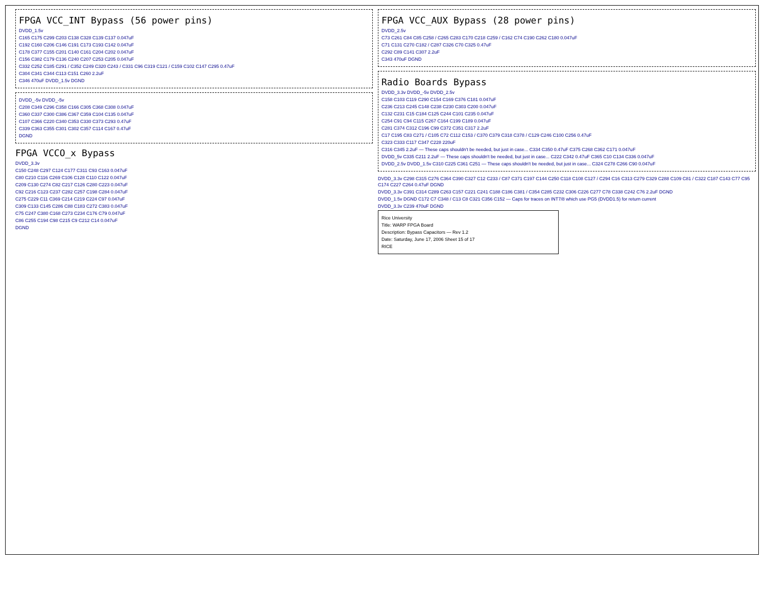FPGA VCC_INT Bypass (56 power pins)
DVDD_1.5v
C165 C175 C299 C203 C138 C328 C139 C137 0.047uF
C192 C160 C206 C146 C191 C173 C193 C142 0.047uF
C178 C377 C155 C201 C140 C161 C204 C202 0.047uF
C156 C382 C179 C136 C240 C207 C253 C205 0.047uF
C332 C252 C185 C291 / C352 C249 C320 C243 / C331 C96 C319 C121 / C159 C102 C147 C295 0.47uF
C304 C341 C344 C113 C151 C260 2.2uF
C346 470uF DVDD_1.5v DGND
DVDD_-5v DVDD_-5v
C208 C349 C296 C358 C166 C305 C368 C308 0.047uF
C360 C337 C300 C386 C367 C359 C104 C135 0.047uF
C107 C366 C220 C340 C353 C330 C373 C293 0.47uF
C339 C363 C355 C301 C302 C357 C114 C167 0.47uF
DGND
FPGA VCCO_x Bypass
DVDD_3.3v
C150 C248 C297 C124 C177 C311 C93 C163 0.047uF
C80 C210 C116 C269 C106 C128 C110 C122 0.047uF
C209 C130 C274 C82 C217 C126 C280 C223 0.047uF
C92 C216 C123 C237 C282 C257 C198 C284 0.047uF
C275 C229 C11 C369 C214 C219 C224 C97 0.047uF
C309 C133 C145 C286 C88 C183 C272 C383 0.047uF
C75 C247 C380 C168 C273 C234 C176 C79 0.047uF
C86 C255 C194 C98 C215 C9 C212 C14 0.047uF
DGND
FPGA VCC_AUX Bypass (28 power pins)
DVDD_2.5v
C73 C261 C84 C85 C258 / C265 C283 C170 C218 C259 / C162 C74 C190 C262 C180 0.047uF
C71 C131 C270 C182 / C287 C326 C70 C325 0.47uF
C292 C89 C141 C307 2.2uF
C343 470uF DGND
Radio Boards Bypass
DVDD_3.3v DVDD_-5v DVDD_2.5v
C158 C103 C119 C290 C154 C169 C376 C181 0.047uF
C236 C213 C245 C148 C238 C230 C303 C200 0.047uF
C132 C231 C15 C184 C125 C244 C101 C235 0.047uF
C254 C91 C94 C115 C267 C164 C199 C189 0.047uF
C281 C374 C312 C196 C99 C372 C351 C317 2.2uF
C17 C195 C83 C271 / C105 C72 C112 C153 / C370 C379 C318 C378 / C129 C246 C100 C256 0.47uF
C323 C333 C117 C347 C228 220uF
C316 C345 2.2uF — These caps shouldn't be needed, but just in case... C334 C350 0.47uF C375 C268 C362 C171 0.047uF
DVDD_5v C335 C211 2.2uF — These caps shouldn't be needed, but just in case... C222 C342 0.47uF C365 C10 C134 C336 0.047uF
DVDD_2.5v DVDD_1.5v C310 C225 C361 C251 — These caps shouldn't be needed, but just in case... C324 C278 C266 C90 0.047uF
DVDD_3.3v C298 C315 C276 C364 C390 C327 C12 C233 / C87 C371 C197 C144 C250 C118 C108 C127 / C294 C16 C313 C279 C329 C288 C109 C81 / C322 C187 C143 C77 C95 C174 C227 C264 0.47uF DGND
DVDD_3.3v C391 C314 C289 C263 C157 C221 C241 C188 C186 C381 / C354 C285 C232 C306 C226 C277 C78 C338 C242 C76 2.2uF DGND
DVDD_1.5v DGND C172 C7 C348 / C13 C8 C321 C356 C152 — Caps for traces on INT7/8 which use PG5 (DVDD1.5) for return current
DVDD_3.3v C239 470uF DGND
Rice University
Title: WARP FPGA Board
Description: Bypass Capacitors — Rev 1.2
Date: Saturday, June 17, 2006 Sheet 15 of 17
RICE